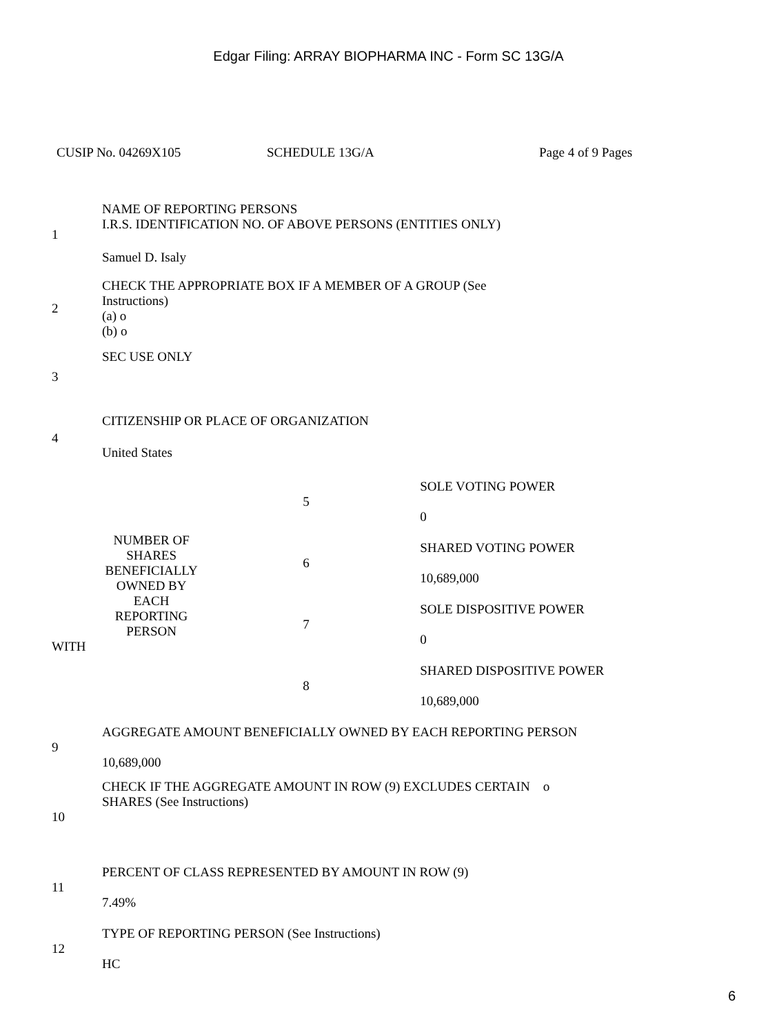Edgar Filing: ARRAY BIOPHARMA INC - Form SC 13G/A
CUSIP No. 04269X105 SCHEDULE 13G/A Page 4 of 9 Pages
| 1 | NAME OF REPORTING PERSONS I.R.S. IDENTIFICATION NO. OF ABOVE PERSONS (ENTITIES ONLY) Samuel D. Isaly | | |
| 2 | CHECK THE APPROPRIATE BOX IF A MEMBER OF A GROUP (See Instructions) (a) o (b) o | | |
| 3 | SEC USE ONLY | | |
| 4 | CITIZENSHIP OR PLACE OF ORGANIZATION United States | | |
| NUMBER OF SHARES BENEFICIALLY OWNED BY EACH REPORTING PERSON WITH | | 5 | SOLE VOTING POWER 0 |
| | | 6 | SHARED VOTING POWER 10,689,000 |
| | | 7 | SOLE DISPOSITIVE POWER 0 |
| | | 8 | SHARED DISPOSITIVE POWER 10,689,000 |
| 9 | AGGREGATE AMOUNT BENEFICIALLY OWNED BY EACH REPORTING PERSON 10,689,000 | | |
| 10 | CHECK IF THE AGGREGATE AMOUNT IN ROW (9) EXCLUDES CERTAIN o SHARES (See Instructions) | | |
| 11 | PERCENT OF CLASS REPRESENTED BY AMOUNT IN ROW (9) 7.49% | | |
| 12 | TYPE OF REPORTING PERSON (See Instructions) HC | | |
6